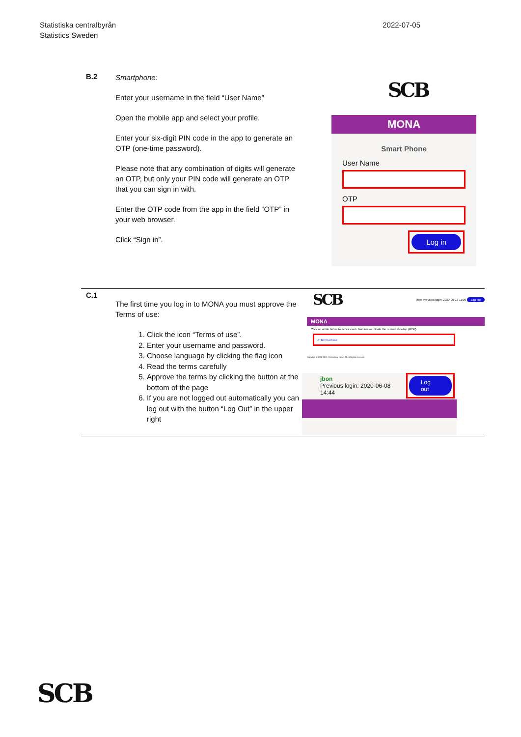Statistiska centralbyrån
Statistics Sweden
2022-07-05
| B.2 | Smartphone: Enter your username in the field “User Name” Open the mobile app and select your profile. Enter your six-digit PIN code in the app to generate an OTP (one-time password). Please note that any combination of digits will generate an OTP, but only your PIN code will generate an OTP that you can sign in with. Enter the OTP code from the app in the field “OTP” in your web browser. Click “Sign in”. | SCB MONA Smart Phone User Name OTP Log in |
| C.1 | The first time you log in to MONA you must approve the Terms of use: 1. Click the icon “Terms of use”. 2. Enter your username and password. 3. Choose language by clicking the flag icon 4. Read the terms carefully 5. Approve the terms by clicking the button at the bottom of the page 6. If you are not logged out automatically you can log out with the button “Log Out” in the upper right | SCB jbon Previous login: 2020-06-12 11:09 Log out MONA Click on a link below to access web features or initiate the remote desktop (RDP). ✔ Terms of use Copyright © 1996-2018, Technology Nexus AB. All rights reserved. jbon Previous login: 2020-06-08 14:44 Log out |
SCB